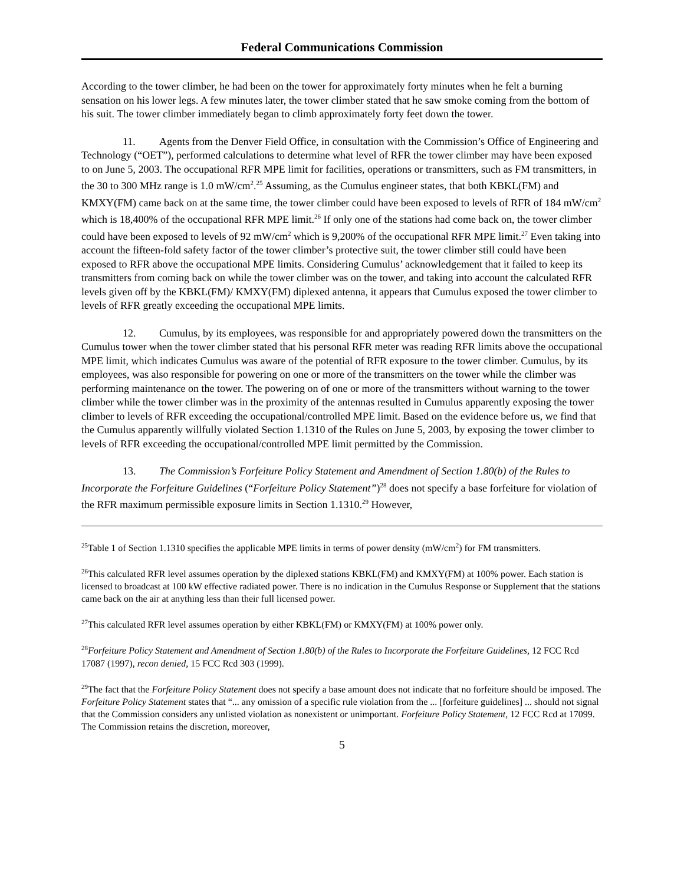Federal Communications Commission
According to the tower climber, he had been on the tower for approximately forty minutes when he felt a burning sensation on his lower legs. A few minutes later, the tower climber stated that he saw smoke coming from the bottom of his suit. The tower climber immediately began to climb approximately forty feet down the tower.
11. Agents from the Denver Field Office, in consultation with the Commission’s Office of Engineering and Technology (“OET”), performed calculations to determine what level of RFR the tower climber may have been exposed to on June 5, 2003. The occupational RFR MPE limit for facilities, operations or transmitters, such as FM transmitters, in the 30 to 300 MHz range is 1.0 mW/cm<sup>2</sup>.<sup>25</sup> Assuming, as the Cumulus engineer states, that both KBKL(FM) and KMXY(FM) came back on at the same time, the tower climber could have been exposed to levels of RFR of 184 mW/cm<sup>2</sup> which is 18,400% of the occupational RFR MPE limit.<sup>26</sup> If only one of the stations had come back on, the tower climber could have been exposed to levels of 92 mW/cm<sup>2</sup> which is 9,200% of the occupational RFR MPE limit.<sup>27</sup> Even taking into account the fifteen-fold safety factor of the tower climber’s protective suit, the tower climber still could have been exposed to RFR above the occupational MPE limits. Considering Cumulus’ acknowledgement that it failed to keep its transmitters from coming back on while the tower climber was on the tower, and taking into account the calculated RFR levels given off by the KBKL(FM)/ KMXY(FM) diplexed antenna, it appears that Cumulus exposed the tower climber to levels of RFR greatly exceeding the occupational MPE limits.
12. Cumulus, by its employees, was responsible for and appropriately powered down the transmitters on the Cumulus tower when the tower climber stated that his personal RFR meter was reading RFR limits above the occupational MPE limit, which indicates Cumulus was aware of the potential of RFR exposure to the tower climber. Cumulus, by its employees, was also responsible for powering on one or more of the transmitters on the tower while the climber was performing maintenance on the tower. The powering on of one or more of the transmitters without warning to the tower climber while the tower climber was in the proximity of the antennas resulted in Cumulus apparently exposing the tower climber to levels of RFR exceeding the occupational/controlled MPE limit. Based on the evidence before us, we find that the Cumulus apparently willfully violated Section 1.1310 of the Rules on June 5, 2003, by exposing the tower climber to levels of RFR exceeding the occupational/controlled MPE limit permitted by the Commission.
13. The Commission’s Forfeiture Policy Statement and Amendment of Section 1.80(b) of the Rules to Incorporate the Forfeiture Guidelines (“Forfeiture Policy Statement”)<sup>28</sup> does not specify a base forfeiture for violation of the RFR maximum permissible exposure limits in Section 1.1310.<sup>29</sup> However,
<sup>25</sup> Table 1 of Section 1.1310 specifies the applicable MPE limits in terms of power density (mW/cm<sup>2</sup>) for FM transmitters.
<sup>26</sup> This calculated RFR level assumes operation by the diplexed stations KBKL(FM) and KMXY(FM) at 100% power. Each station is licensed to broadcast at 100 kW effective radiated power. There is no indication in the Cumulus Response or Supplement that the stations came back on the air at anything less than their full licensed power.
<sup>27</sup> This calculated RFR level assumes operation by either KBKL(FM) or KMXY(FM) at 100% power only.
<sup>28</sup> Forfeiture Policy Statement and Amendment of Section 1.80(b) of the Rules to Incorporate the Forfeiture Guidelines, 12 FCC Rcd 17087 (1997), recon denied, 15 FCC Rcd 303 (1999).
<sup>29</sup> The fact that the Forfeiture Policy Statement does not specify a base amount does not indicate that no forfeiture should be imposed. The Forfeiture Policy Statement states that “... any omission of a specific rule violation from the ... [forfeiture guidelines] ... should not signal that the Commission considers any unlisted violation as nonexistent or unimportant. Forfeiture Policy Statement, 12 FCC Rcd at 17099. The Commission retains the discretion, moreover,
5